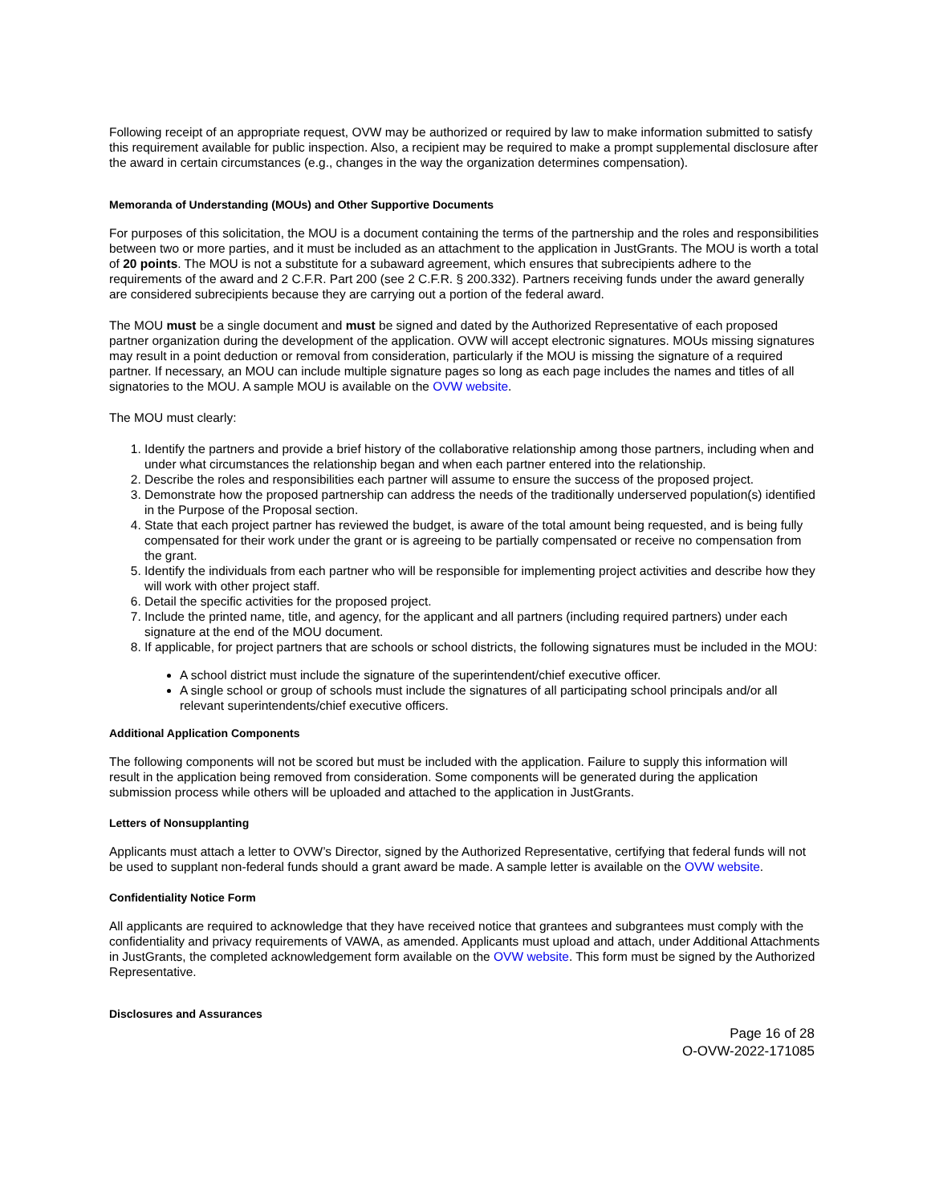Following receipt of an appropriate request, OVW may be authorized or required by law to make information submitted to satisfy this requirement available for public inspection. Also, a recipient may be required to make a prompt supplemental disclosure after the award in certain circumstances (e.g., changes in the way the organization determines compensation).
Memoranda of Understanding (MOUs) and Other Supportive Documents
For purposes of this solicitation, the MOU is a document containing the terms of the partnership and the roles and responsibilities between two or more parties, and it must be included as an attachment to the application in JustGrants. The MOU is worth a total of 20 points. The MOU is not a substitute for a subaward agreement, which ensures that subrecipients adhere to the requirements of the award and 2 C.F.R. Part 200 (see 2 C.F.R. § 200.332). Partners receiving funds under the award generally are considered subrecipients because they are carrying out a portion of the federal award.
The MOU must be a single document and must be signed and dated by the Authorized Representative of each proposed partner organization during the development of the application. OVW will accept electronic signatures. MOUs missing signatures may result in a point deduction or removal from consideration, particularly if the MOU is missing the signature of a required partner. If necessary, an MOU can include multiple signature pages so long as each page includes the names and titles of all signatories to the MOU. A sample MOU is available on the OVW website.
The MOU must clearly:
1. Identify the partners and provide a brief history of the collaborative relationship among those partners, including when and under what circumstances the relationship began and when each partner entered into the relationship.
2. Describe the roles and responsibilities each partner will assume to ensure the success of the proposed project.
3. Demonstrate how the proposed partnership can address the needs of the traditionally underserved population(s) identified in the Purpose of the Proposal section.
4. State that each project partner has reviewed the budget, is aware of the total amount being requested, and is being fully compensated for their work under the grant or is agreeing to be partially compensated or receive no compensation from the grant.
5. Identify the individuals from each partner who will be responsible for implementing project activities and describe how they will work with other project staff.
6. Detail the specific activities for the proposed project.
7. Include the printed name, title, and agency, for the applicant and all partners (including required partners) under each signature at the end of the MOU document.
8. If applicable, for project partners that are schools or school districts, the following signatures must be included in the MOU:
A school district must include the signature of the superintendent/chief executive officer.
A single school or group of schools must include the signatures of all participating school principals and/or all relevant superintendents/chief executive officers.
Additional Application Components
The following components will not be scored but must be included with the application. Failure to supply this information will result in the application being removed from consideration. Some components will be generated during the application submission process while others will be uploaded and attached to the application in JustGrants.
Letters of Nonsupplanting
Applicants must attach a letter to OVW’s Director, signed by the Authorized Representative, certifying that federal funds will not be used to supplant non-federal funds should a grant award be made. A sample letter is available on the OVW website.
Confidentiality Notice Form
All applicants are required to acknowledge that they have received notice that grantees and subgrantees must comply with the confidentiality and privacy requirements of VAWA, as amended. Applicants must upload and attach, under Additional Attachments in JustGrants, the completed acknowledgement form available on the OVW website. This form must be signed by the Authorized Representative.
Disclosures and Assurances
Page 16 of 28
O-OVW-2022-171085